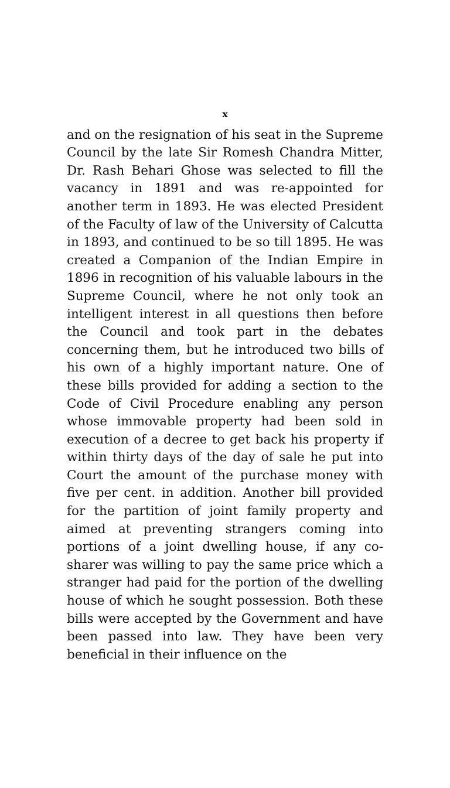x
and on the resignation of his seat in the Supreme Council by the late Sir Romesh Chandra Mitter, Dr. Rash Behari Ghose was selected to fill the vacancy in 1891 and was re-appointed for another term in 1893. He was elected President of the Faculty of law of the University of Calcutta in 1893, and continued to be so till 1895. He was created a Companion of the Indian Empire in 1896 in recognition of his valuable labours in the Supreme Council, where he not only took an intelligent interest in all questions then before the Council and took part in the debates concerning them, but he introduced two bills of his own of a highly important nature. One of these bills provided for adding a section to the Code of Civil Procedure enabling any person whose immovable property had been sold in execution of a decree to get back his property if within thirty days of the day of sale he put into Court the amount of the purchase money with five per cent. in addition. Another bill provided for the partition of joint family property and aimed at preventing strangers coming into portions of a joint dwelling house, if any co-sharer was willing to pay the same price which a stranger had paid for the portion of the dwelling house of which he sought possession. Both these bills were accepted by the Government and have been passed into law. They have been very beneficial in their influence on the